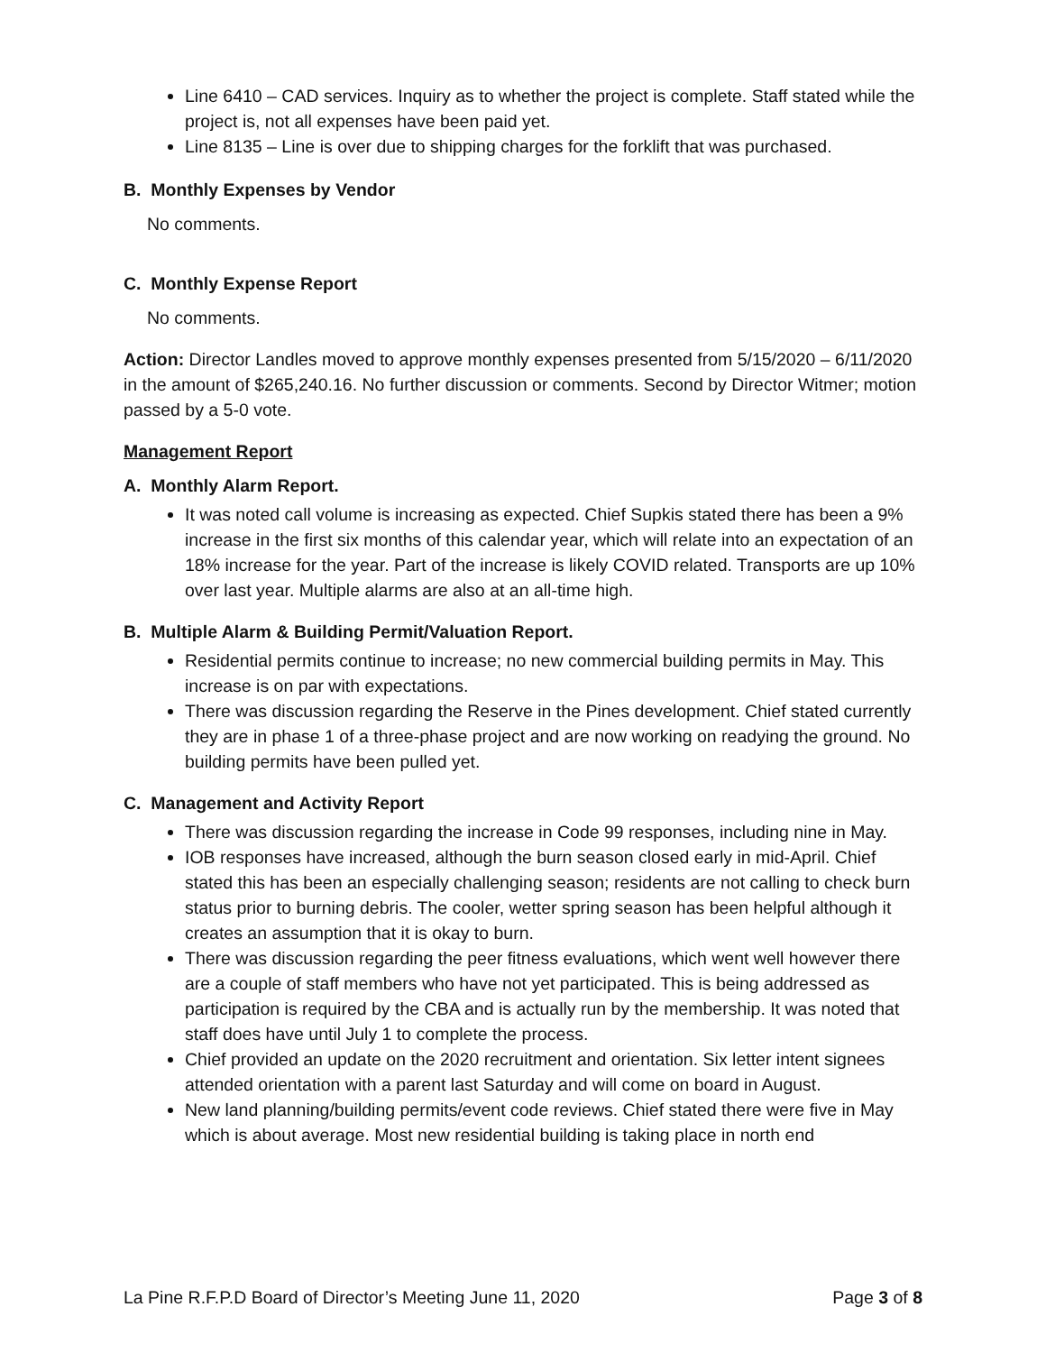Line 6410 – CAD services. Inquiry as to whether the project is complete. Staff stated while the project is, not all expenses have been paid yet.
Line 8135 – Line is over due to shipping charges for the forklift that was purchased.
B. Monthly Expenses by Vendor
No comments.
C. Monthly Expense Report
No comments.
Action: Director Landles moved to approve monthly expenses presented from 5/15/2020 – 6/11/2020 in the amount of $265,240.16. No further discussion or comments. Second by Director Witmer; motion passed by a 5-0 vote.
Management Report
A. Monthly Alarm Report.
It was noted call volume is increasing as expected. Chief Supkis stated there has been a 9% increase in the first six months of this calendar year, which will relate into an expectation of an 18% increase for the year. Part of the increase is likely COVID related. Transports are up 10% over last year. Multiple alarms are also at an all-time high.
B. Multiple Alarm & Building Permit/Valuation Report.
Residential permits continue to increase; no new commercial building permits in May. This increase is on par with expectations.
There was discussion regarding the Reserve in the Pines development. Chief stated currently they are in phase 1 of a three-phase project and are now working on readying the ground. No building permits have been pulled yet.
C. Management and Activity Report
There was discussion regarding the increase in Code 99 responses, including nine in May.
IOB responses have increased, although the burn season closed early in mid-April. Chief stated this has been an especially challenging season; residents are not calling to check burn status prior to burning debris. The cooler, wetter spring season has been helpful although it creates an assumption that it is okay to burn.
There was discussion regarding the peer fitness evaluations, which went well however there are a couple of staff members who have not yet participated. This is being addressed as participation is required by the CBA and is actually run by the membership. It was noted that staff does have until July 1 to complete the process.
Chief provided an update on the 2020 recruitment and orientation. Six letter intent signees attended orientation with a parent last Saturday and will come on board in August.
New land planning/building permits/event code reviews. Chief stated there were five in May which is about average. Most new residential building is taking place in north end
La Pine R.F.P.D Board of Director’s Meeting June 11, 2020 Page 3 of 8